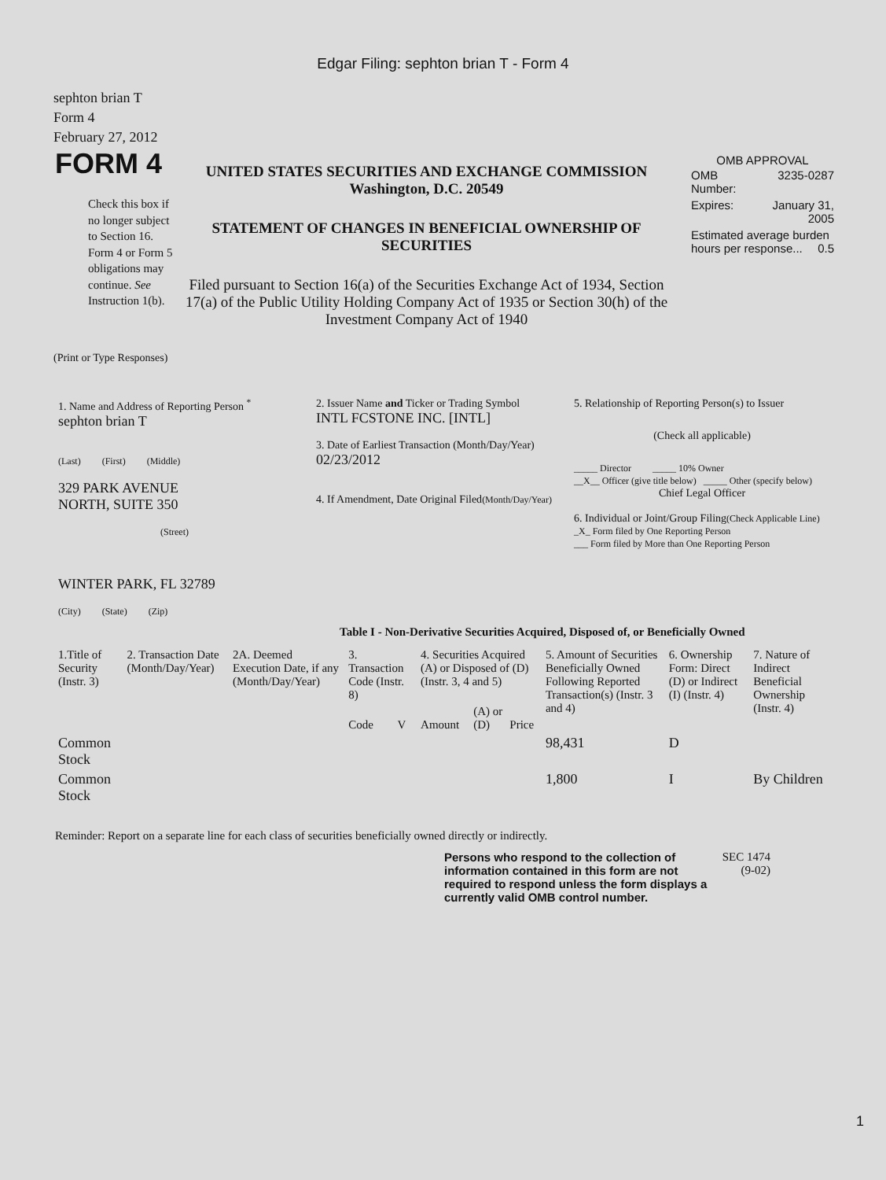Edgar Filing: sephton brian T - Form 4
sephton brian T
Form 4
February 27, 2012
FORM 4
Check this box if no longer subject to Section 16. Form 4 or Form 5 obligations may continue. See Instruction 1(b).
UNITED STATES SECURITIES AND EXCHANGE COMMISSION
Washington, D.C. 20549
STATEMENT OF CHANGES IN BENEFICIAL OWNERSHIP OF SECURITIES
Filed pursuant to Section 16(a) of the Securities Exchange Act of 1934, Section 17(a) of the Public Utility Holding Company Act of 1935 or Section 30(h) of the Investment Company Act of 1940
OMB APPROVAL
| OMB Number: | 3235-0287 |
| Expires: | January 31, 2005 |
| Estimated average burden hours per response... 0.5 | |
(Print or Type Responses)
| 1. Name and Address of Reporting Person <sup>*</sup> sephton brian T (Last) (First) (Middle) 329 PARK AVENUE NORTH, SUITE 350 (Street) WINTER PARK, FL 32789 (City) (State) (Zip) | 2. Issuer Name and Ticker or Trading Symbol INTL FCSTONE INC. [INTL] 3. Date of Earliest Transaction (Month/Day/Year) 02/23/2012 4. If Amendment, Date Original Filed (Month/Day/Year) | 5. Relationship of Reporting Person(s) to Issuer (Check all applicable) _____ Director _____ 10% Owner __X__ Officer (give title below) _____ Other (specify below) Chief Legal Officer 6. Individual or Joint/Group Filing (Check Applicable Line) _X_ Form filed by One Reporting Person ___ Form filed by More than One Reporting Person |
Table I - Non-Derivative Securities Acquired, Disposed of, or Beneficially Owned
| 1.Title of Security (Instr. 3) | 2. Transaction Date (Month/Day/Year) | 2A. Deemed Execution Date, if any (Month/Day/Year) | 3. Transaction Code (Instr. 8) | | 4. Securities Acquired (A) or Disposed of (D) (Instr. 3, 4 and 5) | | | 5. Amount of Securities Beneficially Owned Following Reported Transaction(s) (Instr. 3 and 4) | 6. Ownership Form: Direct (D) or Indirect (I) (Instr. 4) | 7. Nature of Indirect Beneficial Ownership (Instr. 4) |
| --- | --- | --- | --- | --- | --- | --- | --- | --- | --- | --- |
| | | | Code | V | Amount | (A) or (D) | Price | | | |
| Common Stock | | | | | | | | 98,431 | D | |
| Common Stock | | | | | | | | 1,800 | I | By Children |
Reminder: Report on a separate line for each class of securities beneficially owned directly or indirectly.
Persons who respond to the collection of information contained in this form are not required to respond unless the form displays a currently valid OMB control number.
SEC 1474 (9-02)
1